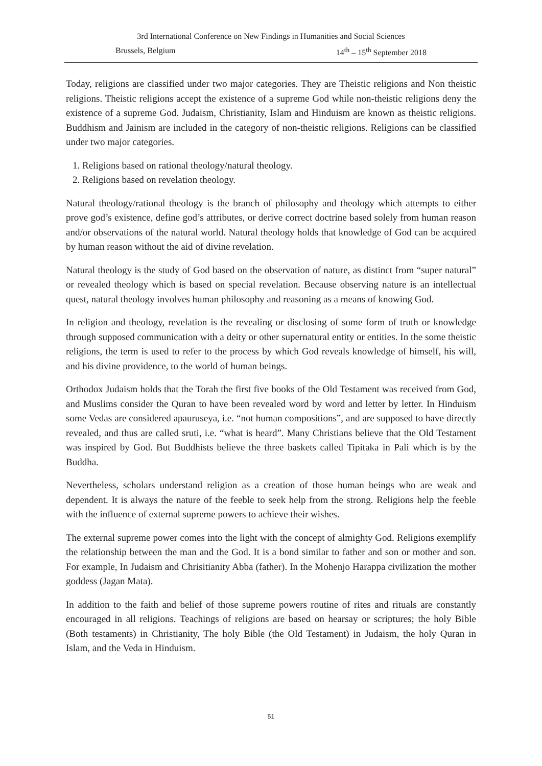3rd International Conference on New Findings in Humanities and Social Sciences
Brussels, Belgium 14<sup>th</sup> – 15<sup>th</sup> September 2018
Today, religions are classified under two major categories. They are Theistic religions and Non theistic religions. Theistic religions accept the existence of a supreme God while non-theistic religions deny the existence of a supreme God. Judaism, Christianity, Islam and Hinduism are known as theistic religions. Buddhism and Jainism are included in the category of non-theistic religions. Religions can be classified under two major categories.
1. Religions based on rational theology/natural theology.
2. Religions based on revelation theology.
Natural theology/rational theology is the branch of philosophy and theology which attempts to either prove god’s existence, define god’s attributes, or derive correct doctrine based solely from human reason and/or observations of the natural world. Natural theology holds that knowledge of God can be acquired by human reason without the aid of divine revelation.
Natural theology is the study of God based on the observation of nature, as distinct from “super natural” or revealed theology which is based on special revelation. Because observing nature is an intellectual quest, natural theology involves human philosophy and reasoning as a means of knowing God.
In religion and theology, revelation is the revealing or disclosing of some form of truth or knowledge through supposed communication with a deity or other supernatural entity or entities. In the some theistic religions, the term is used to refer to the process by which God reveals knowledge of himself, his will, and his divine providence, to the world of human beings.
Orthodox Judaism holds that the Torah the first five books of the Old Testament was received from God, and Muslims consider the Quran to have been revealed word by word and letter by letter. In Hinduism some Vedas are considered apauruseya, i.e. “not human compositions”, and are supposed to have directly revealed, and thus are called sruti, i.e. “what is heard”. Many Christians believe that the Old Testament was inspired by God. But Buddhists believe the three baskets called Tipitaka in Pali which is by the Buddha.
Nevertheless, scholars understand religion as a creation of those human beings who are weak and dependent. It is always the nature of the feeble to seek help from the strong. Religions help the feeble with the influence of external supreme powers to achieve their wishes.
The external supreme power comes into the light with the concept of almighty God. Religions exemplify the relationship between the man and the God. It is a bond similar to father and son or mother and son. For example, In Judaism and Chrisitianity Abba (father). In the Mohenjo Harappa civilization the mother goddess (Jagan Mata).
In addition to the faith and belief of those supreme powers routine of rites and rituals are constantly encouraged in all religions. Teachings of religions are based on hearsay or scriptures; the holy Bible (Both testaments) in Christianity, The holy Bible (the Old Testament) in Judaism, the holy Quran in Islam, and the Veda in Hinduism.
51